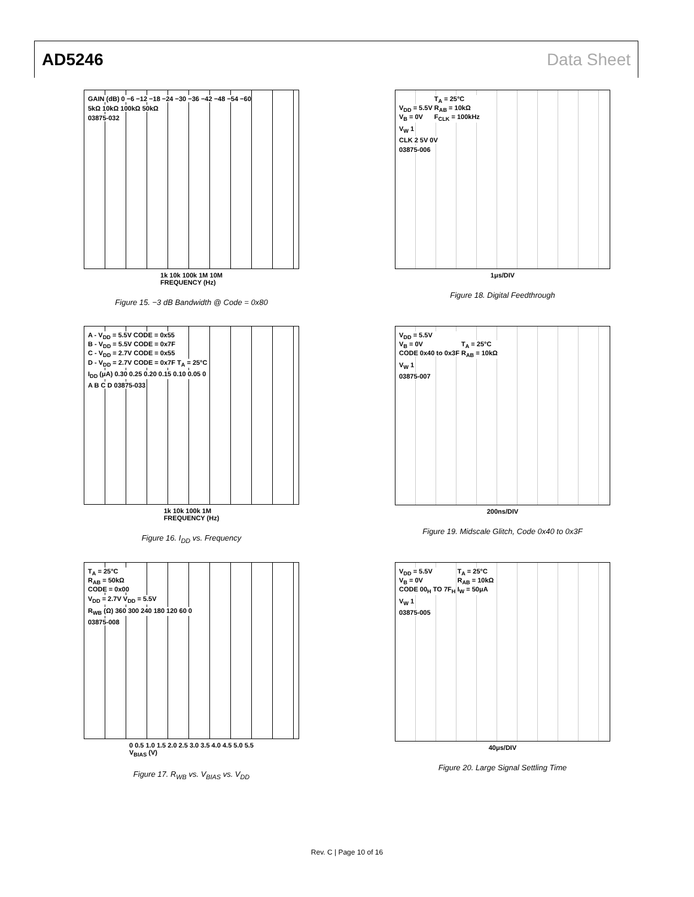AD5246 Data Sheet
GAIN (dB) 0 −6 −12 −18 −24 −30 −36 −42 −48 −54 −60
5kΩ 10kΩ 100kΩ 50kΩ
03875-032
1k 10k 100k 1M 10M
FREQUENCY (Hz)
Figure 15. −3 dB Bandwidth @ Code = 0x80
V<sub>DD</sub> = 5.5V
V<sub>B</sub> = 0V
T<sub>A</sub> = 25°C
R<sub>AB</sub> = 10kΩ
F<sub>CLK</sub> = 100kHz
V<sub>W</sub> 1
CLK 2 5V 0V
03875-006
1μs/DIV
Figure 18. Digital Feedthrough
A - V<sub>DD</sub> = 5.5V CODE = 0x55
B - V<sub>DD</sub> = 5.5V CODE = 0x7F
C - V<sub>DD</sub> = 2.7V CODE = 0x55
D - V<sub>DD</sub> = 2.7V CODE = 0x7F
T<sub>A</sub> = 25°C
I<sub>DD</sub> (μA) 0.30 0.25 0.20 0.15 0.10 0.05 0
A B C D 03875-033
1k 10k 100k 1M
FREQUENCY (Hz)
Figure 16. I<sub>DD</sub> vs. Frequency
V<sub>DD</sub> = 5.5V
V<sub>B</sub> = 0V
CODE 0x40 to 0x3F
T<sub>A</sub> = 25°C
R<sub>AB</sub> = 10kΩ
V<sub>W</sub> 1
03875-007
200ns/DIV
Figure 19. Midscale Glitch, Code 0x40 to 0x3F
T<sub>A</sub> = 25°C
R<sub>AB</sub> = 50kΩ
CODE = 0x00
V<sub>DD</sub> = 2.7V V<sub>DD</sub> = 5.5V
R<sub>WB</sub> (Ω) 360 300 240 180 120 60 0
03875-008
0 0.5 1.0 1.5 2.0 2.5 3.0 3.5 4.0 4.5 5.0 5.5
V<sub>BIAS</sub> (V)
Figure 17. R<sub>WB</sub> vs. V<sub>BIAS</sub> vs. V<sub>DD</sub>
V<sub>DD</sub> = 5.5V
V<sub>B</sub> = 0V
CODE 00<sub>H</sub> TO 7F<sub>H</sub>
T<sub>A</sub> = 25°C
R<sub>AB</sub> = 10kΩ
I<sub>W</sub> = 50μA
V<sub>W</sub> 1
03875-005
40μs/DIV
Figure 20. Large Signal Settling Time
Rev. C | Page 10 of 16